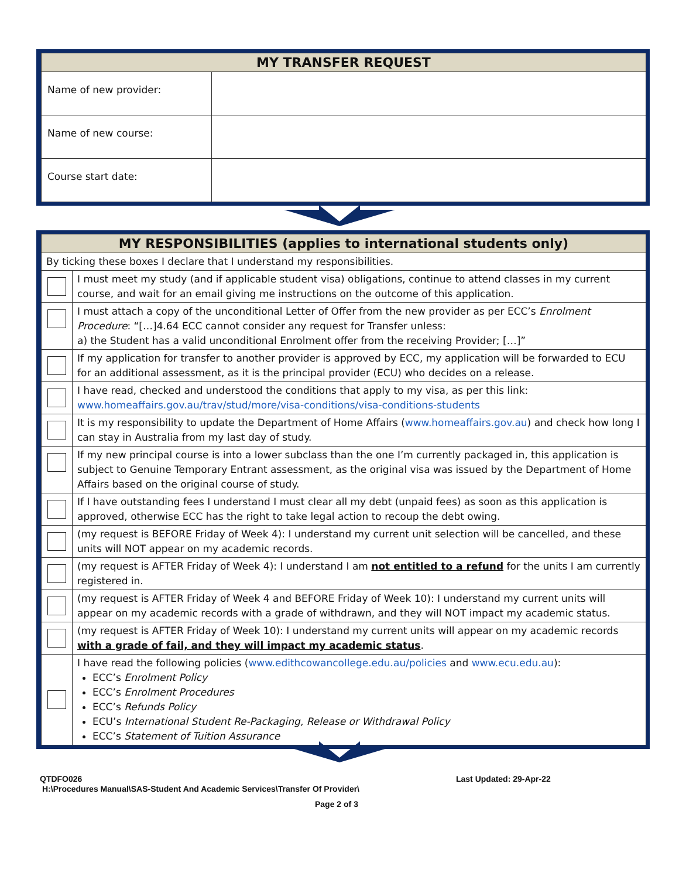| MY TRANSFER REQUEST | |
| --- | --- |
| Name of new provider: | |
| Name of new course: | |
| Course start date: | |
| MY RESPONSIBILITIES (applies to international students only) | |
| --- | --- |
| By ticking these boxes I declare that I understand my responsibilities. | |
| | I must meet my study (and if applicable student visa) obligations, continue to attend classes in my current course, and wait for an email giving me instructions on the outcome of this application. |
| | I must attach a copy of the unconditional Letter of Offer from the new provider as per ECC’s Enrolment Procedure : “[…]4.64 ECC cannot consider any request for Transfer unless: a) the Student has a valid unconditional Enrolment offer from the receiving Provider; […]” |
| | If my application for transfer to another provider is approved by ECC, my application will be forwarded to ECU for an additional assessment, as it is the principal provider (ECU) who decides on a release. |
| | I have read, checked and understood the conditions that apply to my visa, as per this link: www.homeaffairs.gov.au/trav/stud/more/visa-conditions/visa-conditions-students |
| | It is my responsibility to update the Department of Home Affairs ( www.homeaffairs.gov.au ) and check how long I can stay in Australia from my last day of study. |
| | If my new principal course is into a lower subclass than the one I’m currently packaged in, this application is subject to Genuine Temporary Entrant assessment, as the original visa was issued by the Department of Home Affairs based on the original course of study. |
| | If I have outstanding fees I understand I must clear all my debt (unpaid fees) as soon as this application is approved, otherwise ECC has the right to take legal action to recoup the debt owing. |
| | (my request is BEFORE Friday of Week 4): I understand my current unit selection will be cancelled, and these units will NOT appear on my academic records. |
| | (my request is AFTER Friday of Week 4): I understand I am not entitled to a refund for the units I am currently registered in. |
| | (my request is AFTER Friday of Week 4 and BEFORE Friday of Week 10): I understand my current units will appear on my academic records with a grade of withdrawn, and they will NOT impact my academic status. |
| | (my request is AFTER Friday of Week 10): I understand my current units will appear on my academic records with a grade of fail, and they will impact my academic status . |
| | I have read the following policies ( www.edithcowancollege.edu.au/policies and www.ecu.edu.au ): ECC’s Enrolment Policy ECC’s Enrolment Procedures ECC’s Refunds Policy ECU’s International Student Re-Packaging, Release or Withdrawal Policy ECC’s Statement of Tuition Assurance |
QTDFO026 Last Updated: 29-Apr-22
H:\Procedures Manual\SAS-Student And Academic Services\Transfer Of Provider\
Page 2 of 3